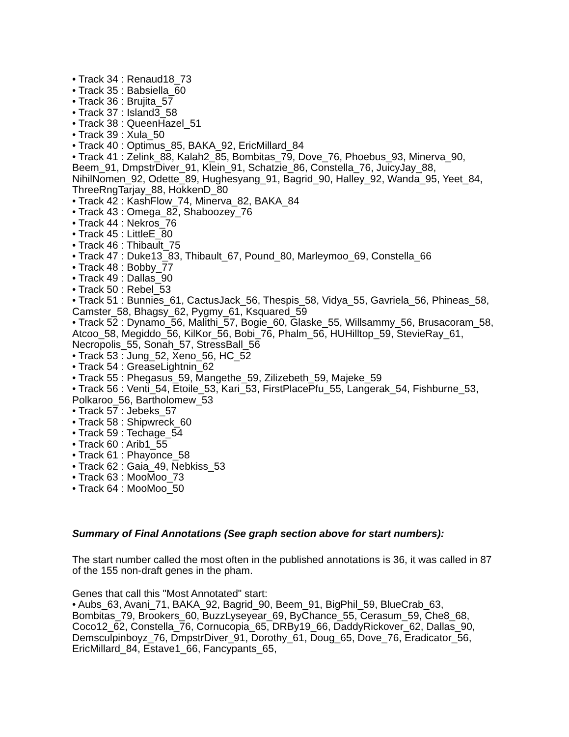• Track 34 : Renaud18_73
• Track 35 : Babsiella_60
• Track 36 : Brujita_57
• Track 37 : Island3_58
• Track 38 : QueenHazel_51
• Track 39 : Xula_50
• Track 40 : Optimus_85, BAKA_92, EricMillard_84
• Track 41 : Zelink_88, Kalah2_85, Bombitas_79, Dove_76, Phoebus_93, Minerva_90, Beem_91, DmpstrDiver_91, Klein_91, Schatzie_86, Constella_76, JuicyJay_88, NihilNomen_92, Odette_89, Hughesyang_91, Bagrid_90, Halley_92, Wanda_95, Yeet_84, ThreeRngTarjay_88, HokkenD_80
• Track 42 : KashFlow_74, Minerva_82, BAKA_84
• Track 43 : Omega_82, Shaboozey_76
• Track 44 : Nekros_76
• Track 45 : LittleE_80
• Track 46 : Thibault_75
• Track 47 : Duke13_83, Thibault_67, Pound_80, Marleymoo_69, Constella_66
• Track 48 : Bobby_77
• Track 49 : Dallas_90
• Track 50 : Rebel_53
• Track 51 : Bunnies_61, CactusJack_56, Thespis_58, Vidya_55, Gavriela_56, Phineas_58, Camster_58, Bhagsy_62, Pygmy_61, Ksquared_59
• Track 52 : Dynamo_56, Malithi_57, Bogie_60, Glaske_55, Willsammy_56, Brusacoram_58, Atcoo_58, Megiddo_56, KilKor_56, Bobi_76, Phalm_56, HUHilltop_59, StevieRay_61, Necropolis_55, Sonah_57, StressBall_56
• Track 53 : Jung_52, Xeno_56, HC_52
• Track 54 : GreaseLightnin_62
• Track 55 : Phegasus_59, Mangethe_59, Zilizebeth_59, Majeke_59
• Track 56 : Venti_54, Etoile_53, Kari_53, FirstPlacePfu_55, Langerak_54, Fishburne_53, Polkaroo_56, Bartholomew_53
• Track 57 : Jebeks_57
• Track 58 : Shipwreck_60
• Track 59 : Techage_54
• Track 60 : Arib1_55
• Track 61 : Phayonce_58
• Track 62 : Gaia_49, Nebkiss_53
• Track 63 : MooMoo_73
• Track 64 : MooMoo_50
Summary of Final Annotations (See graph section above for start numbers):
The start number called the most often in the published annotations is 36, it was called in 87 of the 155 non-draft genes in the pham.
Genes that call this "Most Annotated" start:
• Aubs_63, Avani_71, BAKA_92, Bagrid_90, Beem_91, BigPhil_59, BlueCrab_63, Bombitas_79, Brookers_60, BuzzLyseyear_69, ByChance_55, Cerasum_59, Che8_68, Coco12_62, Constella_76, Cornucopia_65, DRBy19_66, DaddyRickover_62, Dallas_90, Demsculpinboyz_76, DmpstrDiver_91, Dorothy_61, Doug_65, Dove_76, Eradicator_56, EricMillard_84, Estave1_66, Fancypants_65,